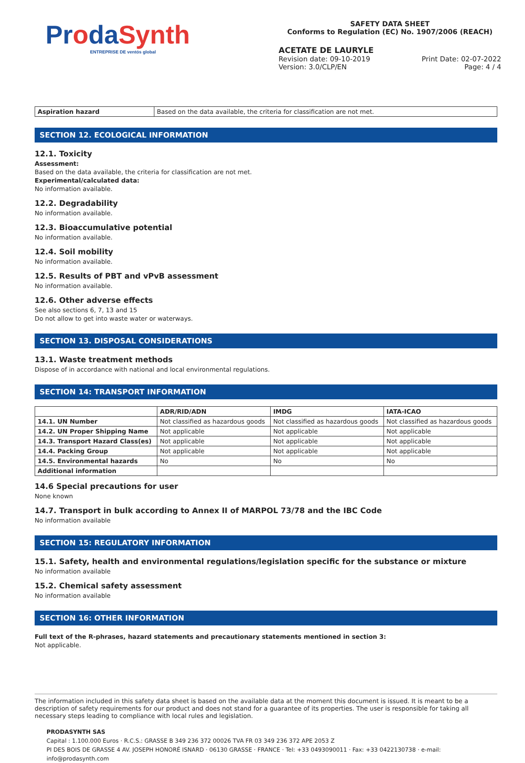ProdaSynth
ENTREPRISE DE ventós global
SAFETY DATA SHEET
Conforms to Regulation (EC) No. 1907/2006 (REACH)
ACETATE DE LAURYLE
Revision date: 09-10-2019
Version: 3.0/CLP/EN
Print Date: 02-07-2022
Page: 4 / 4
| Aspiration hazard | Based on the data available, the criteria for classification are not met. |
SECTION 12. ECOLOGICAL INFORMATION
12.1. Toxicity
Assessment:
Based on the data available, the criteria for classification are not met.
Experimental/calculated data:
No information available.
12.2. Degradability
No information available.
12.3. Bioaccumulative potential
No information available.
12.4. Soil mobility
No information available.
12.5. Results of PBT and vPvB assessment
No information available.
12.6. Other adverse effects
See also sections 6, 7, 13 and 15
Do not allow to get into waste water or waterways.
SECTION 13. DISPOSAL CONSIDERATIONS
13.1. Waste treatment methods
Dispose of in accordance with national and local environmental regulations.
SECTION 14: TRANSPORT INFORMATION
| | ADR/RID/ADN | IMDG | IATA-ICAO |
| --- | --- | --- | --- |
| 14.1. UN Number | Not classified as hazardous goods | Not classified as hazardous goods | Not classified as hazardous goods |
| 14.2. UN Proper Shipping Name | Not applicable | Not applicable | Not applicable |
| 14.3. Transport Hazard Class(es) | Not applicable | Not applicable | Not applicable |
| 14.4. Packing Group | Not applicable | Not applicable | Not applicable |
| 14.5. Environmental hazards | No | No | No |
| Additional information | | | |
14.6 Special precautions for user
None known
14.7. Transport in bulk according to Annex II of MARPOL 73/78 and the IBC Code
No information available
SECTION 15: REGULATORY INFORMATION
15.1. Safety, health and environmental regulations/legislation specific for the substance or mixture
No information available
15.2. Chemical safety assessment
No information available
SECTION 16: OTHER INFORMATION
Full text of the R-phrases, hazard statements and precautionary statements mentioned in section 3:
Not applicable.
The information included in this safety data sheet is based on the available data at the moment this document is issued. It is meant to be a description of safety requirements for our product and does not stand for a guarantee of its properties. The user is responsible for taking all necessary steps leading to compliance with local rules and legislation.
PRODASYNTH SAS
Capital : 1.100.000 Euros · R.C.S.: GRASSE B 349 236 372 00026 TVA FR 03 349 236 372 APE 2053 Z
PI DES BOIS DE GRASSE 4 AV. JOSEPH HONORÉ ISNARD · 06130 GRASSE · FRANCE · Tel: +33 0493090011 · Fax: +33 0422130738 · e-mail: info@prodasynth.com